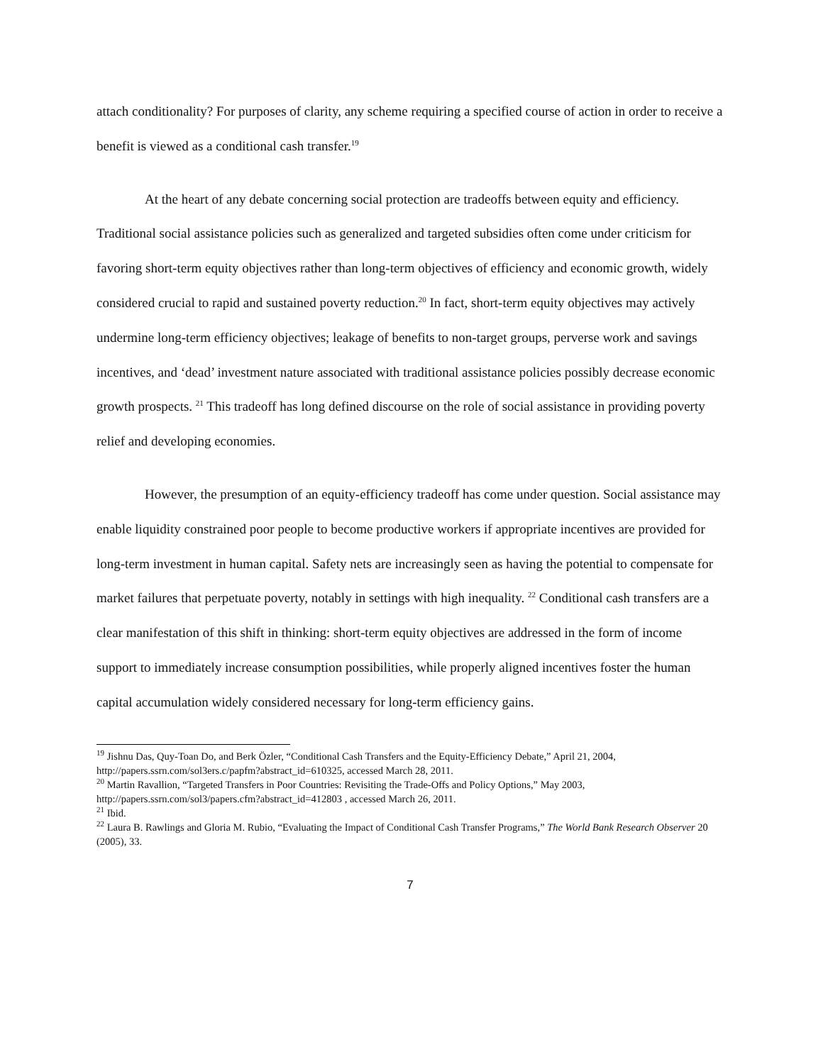attach conditionality? For purposes of clarity, any scheme requiring a specified course of action in order to receive a benefit is viewed as a conditional cash transfer.<sup>19</sup>
At the heart of any debate concerning social protection are tradeoffs between equity and efficiency. Traditional social assistance policies such as generalized and targeted subsidies often come under criticism for favoring short-term equity objectives rather than long-term objectives of efficiency and economic growth, widely considered crucial to rapid and sustained poverty reduction.<sup>20</sup> In fact, short-term equity objectives may actively undermine long-term efficiency objectives; leakage of benefits to non-target groups, perverse work and savings incentives, and ‘dead’ investment nature associated with traditional assistance policies possibly decrease economic growth prospects. <sup>21</sup> This tradeoff has long defined discourse on the role of social assistance in providing poverty relief and developing economies.
However, the presumption of an equity-efficiency tradeoff has come under question. Social assistance may enable liquidity constrained poor people to become productive workers if appropriate incentives are provided for long-term investment in human capital. Safety nets are increasingly seen as having the potential to compensate for market failures that perpetuate poverty, notably in settings with high inequality. <sup>22</sup> Conditional cash transfers are a clear manifestation of this shift in thinking: short-term equity objectives are addressed in the form of income support to immediately increase consumption possibilities, while properly aligned incentives foster the human capital accumulation widely considered necessary for long-term efficiency gains.
<sup>19</sup> Jishnu Das, Quy-Toan Do, and Berk Özler, “Conditional Cash Transfers and the Equity-Efficiency Debate,” April 21, 2004, http://papers.ssrn.com/sol3ers.c/papfm?abstract_id=610325, accessed March 28, 2011.
<sup>20</sup> Martin Ravallion, “Targeted Transfers in Poor Countries: Revisiting the Trade-Offs and Policy Options,” May 2003, http://papers.ssrn.com/sol3/papers.cfm?abstract_id=412803 , accessed March 26, 2011.
<sup>21</sup> Ibid.
<sup>22</sup> Laura B. Rawlings and Gloria M. Rubio, “Evaluating the Impact of Conditional Cash Transfer Programs,” The World Bank Research Observer 20 (2005), 33.
7